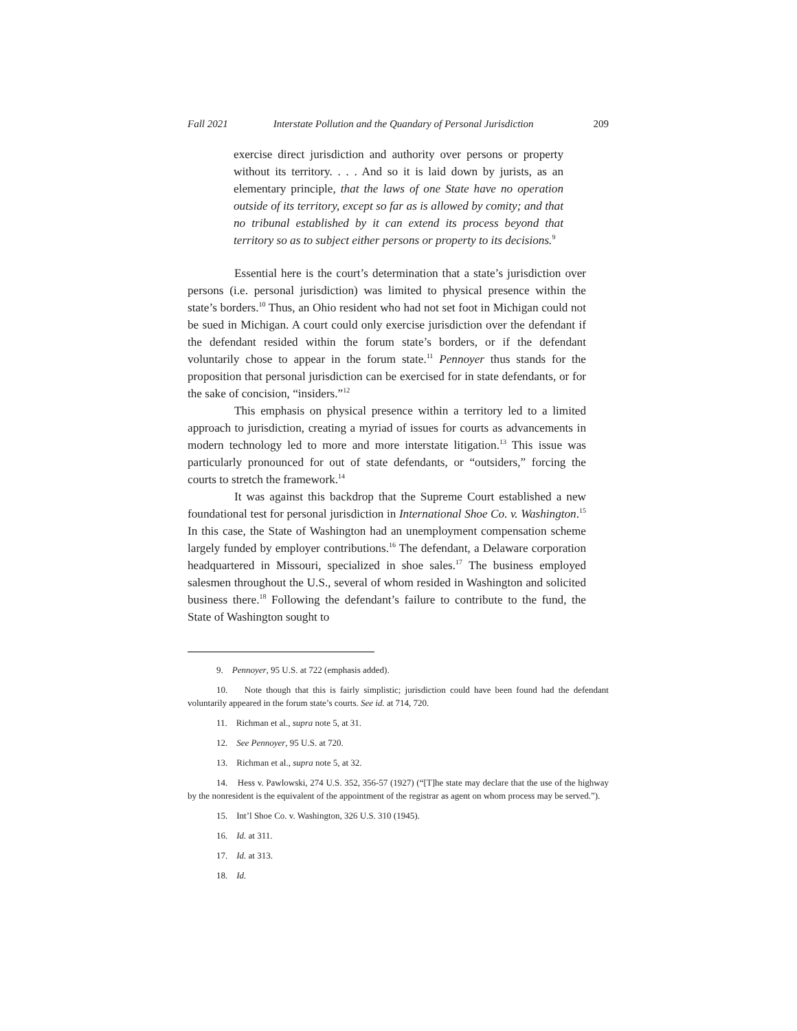Fall 2021 Interstate Pollution and the Quandary of Personal Jurisdiction 209
exercise direct jurisdiction and authority over persons or property without its territory. . . . And so it is laid down by jurists, as an elementary principle, that the laws of one State have no operation outside of its territory, except so far as is allowed by comity; and that no tribunal established by it can extend its process beyond that territory so as to subject either persons or property to its decisions.<sup>9</sup>
Essential here is the court’s determination that a state’s jurisdiction over persons (i.e. personal jurisdiction) was limited to physical presence within the state’s borders.<sup>10</sup> Thus, an Ohio resident who had not set foot in Michigan could not be sued in Michigan. A court could only exercise jurisdiction over the defendant if the defendant resided within the forum state’s borders, or if the defendant voluntarily chose to appear in the forum state.<sup>11</sup> Pennoyer thus stands for the proposition that personal jurisdiction can be exercised for in state defendants, or for the sake of concision, “insiders.”<sup>12</sup>
This emphasis on physical presence within a territory led to a limited approach to jurisdiction, creating a myriad of issues for courts as advancements in modern technology led to more and more interstate litigation.<sup>13</sup> This issue was particularly pronounced for out of state defendants, or “outsiders,” forcing the courts to stretch the framework.<sup>14</sup>
It was against this backdrop that the Supreme Court established a new foundational test for personal jurisdiction in International Shoe Co. v. Washington.<sup>15</sup> In this case, the State of Washington had an unemployment compensation scheme largely funded by employer contributions.<sup>16</sup> The defendant, a Delaware corporation headquartered in Missouri, specialized in shoe sales.<sup>17</sup> The business employed salesmen throughout the U.S., several of whom resided in Washington and solicited business there.<sup>18</sup> Following the defendant’s failure to contribute to the fund, the State of Washington sought to
9. Pennoyer, 95 U.S. at 722 (emphasis added).
10. Note though that this is fairly simplistic; jurisdiction could have been found had the defendant voluntarily appeared in the forum state’s courts. See id. at 714, 720.
11. Richman et al., supra note 5, at 31.
12. See Pennoyer, 95 U.S. at 720.
13. Richman et al., supra note 5, at 32.
14. Hess v. Pawlowski, 274 U.S. 352, 356-57 (1927) (“[T]he state may declare that the use of the highway by the nonresident is the equivalent of the appointment of the registrar as agent on whom process may be served.”).
15. Int’l Shoe Co. v. Washington, 326 U.S. 310 (1945).
16. Id. at 311.
17. Id. at 313.
18. Id.